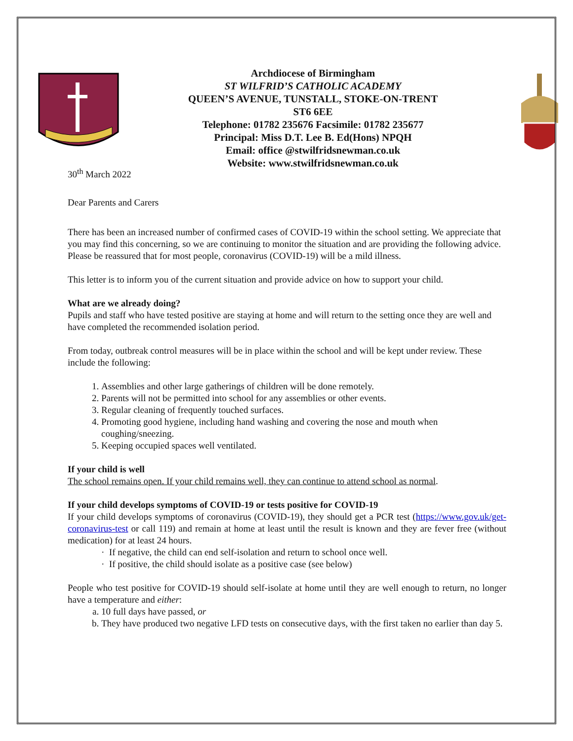Archdiocese of Birmingham
ST WILFRID’S CATHOLIC ACADEMY
QUEEN’S AVENUE, TUNSTALL, STOKE-ON-TRENT
ST6 6EE
Telephone: 01782 235676 Facsimile: 01782 235677
Principal: Miss D.T. Lee B. Ed(Hons) NPQH
Email: office @stwilfridsnewman.co.uk
Website: www.stwilfridsnewman.co.uk
30<sup>th</sup> March 2022
Dear Parents and Carers
There has been an increased number of confirmed cases of COVID-19 within the school setting. We appreciate that you may find this concerning, so we are continuing to monitor the situation and are providing the following advice. Please be reassured that for most people, coronavirus (COVID-19) will be a mild illness.
This letter is to inform you of the current situation and provide advice on how to support your child.
What are we already doing?
Pupils and staff who have tested positive are staying at home and will return to the setting once they are well and have completed the recommended isolation period.
From today, outbreak control measures will be in place within the school and will be kept under review. These include the following:
1. Assemblies and other large gatherings of children will be done remotely.
2. Parents will not be permitted into school for any assemblies or other events.
3. Regular cleaning of frequently touched surfaces.
4. Promoting good hygiene, including hand washing and covering the nose and mouth when coughing/sneezing.
5. Keeping occupied spaces well ventilated.
If your child is well
The school remains open. If your child remains well, they can continue to attend school as normal.
If your child develops symptoms of COVID-19 or tests positive for COVID-19
If your child develops symptoms of coronavirus (COVID-19), they should get a PCR test (https://www.gov.uk/get-coronavirus-test or call 119) and remain at home at least until the result is known and they are fever free (without medication) for at least 24 hours.
· If negative, the child can end self-isolation and return to school once well.
· If positive, the child should isolate as a positive case (see below)
People who test positive for COVID-19 should self-isolate at home until they are well enough to return, no longer have a temperature and either:
a. 10 full days have passed, or
b. They have produced two negative LFD tests on consecutive days, with the first taken no earlier than day 5.